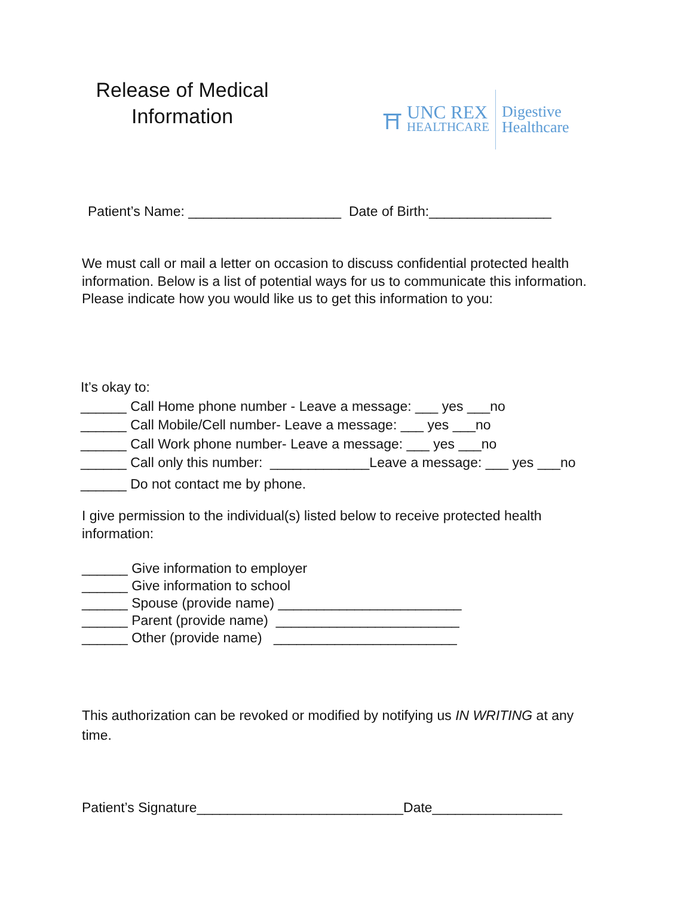Release of Medical Information
⛩
UNC REX
HEALTHCARE
Digestive
Healthcare
Patient’s Name: ____________________ Date of Birth:________________
We must call or mail a letter on occasion to discuss confidential protected health information. Below is a list of potential ways for us to communicate this information. Please indicate how you would like us to get this information to you:
It’s okay to:
______ Call Home phone number - Leave a message: ___ yes ___no
______ Call Mobile/Cell number- Leave a message: ___ yes ___no
______ Call Work phone number- Leave a message: ___ yes ___no
______ Call only this number: _____________Leave a message: ___ yes ___no
______ Do not contact me by phone.
I give permission to the individual(s) listed below to receive protected health information:
______ Give information to employer
______ Give information to school
______ Spouse (provide name) ________________________
______ Parent (provide name) ________________________
______ Other (provide name) ________________________
This authorization can be revoked or modified by notifying us IN WRITING at any time.
Patient’s Signature___________________________Date_________________